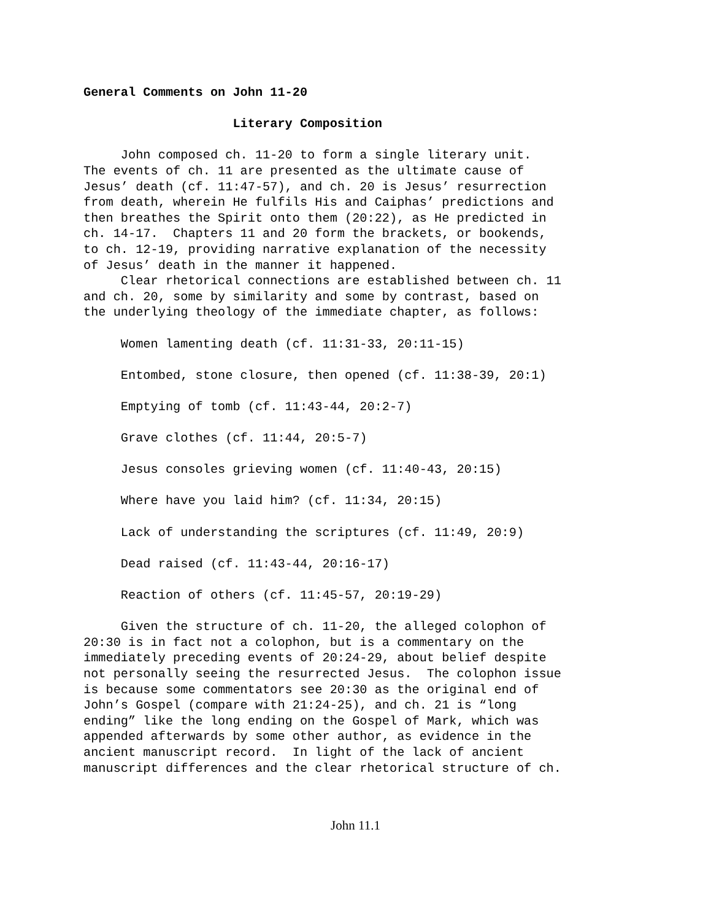General Comments on John 11-20
Literary Composition
John composed ch. 11-20 to form a single literary unit. The events of ch. 11 are presented as the ultimate cause of Jesus’ death (cf. 11:47-57), and ch. 20 is Jesus’ resurrection from death, wherein He fulfils His and Caiphas’ predictions and then breathes the Spirit onto them (20:22), as He predicted in ch. 14-17. Chapters 11 and 20 form the brackets, or bookends, to ch. 12-19, providing narrative explanation of the necessity of Jesus’ death in the manner it happened. Clear rhetorical connections are established between ch. 11 and ch. 20, some by similarity and some by contrast, based on the underlying theology of the immediate chapter, as follows:
Women lamenting death (cf. 11:31-33, 20:11-15)
Entombed, stone closure, then opened (cf. 11:38-39, 20:1)
Emptying of tomb (cf. 11:43-44, 20:2-7)
Grave clothes (cf. 11:44, 20:5-7)
Jesus consoles grieving women (cf. 11:40-43, 20:15)
Where have you laid him? (cf. 11:34, 20:15)
Lack of understanding the scriptures (cf. 11:49, 20:9)
Dead raised (cf. 11:43-44, 20:16-17)
Reaction of others (cf. 11:45-57, 20:19-29)
Given the structure of ch. 11-20, the alleged colophon of 20:30 is in fact not a colophon, but is a commentary on the immediately preceding events of 20:24-29, about belief despite not personally seeing the resurrected Jesus. The colophon issue is because some commentators see 20:30 as the original end of John’s Gospel (compare with 21:24-25), and ch. 21 is “long ending” like the long ending on the Gospel of Mark, which was appended afterwards by some other author, as evidence in the ancient manuscript record. In light of the lack of ancient manuscript differences and the clear rhetorical structure of ch.
John 11.1